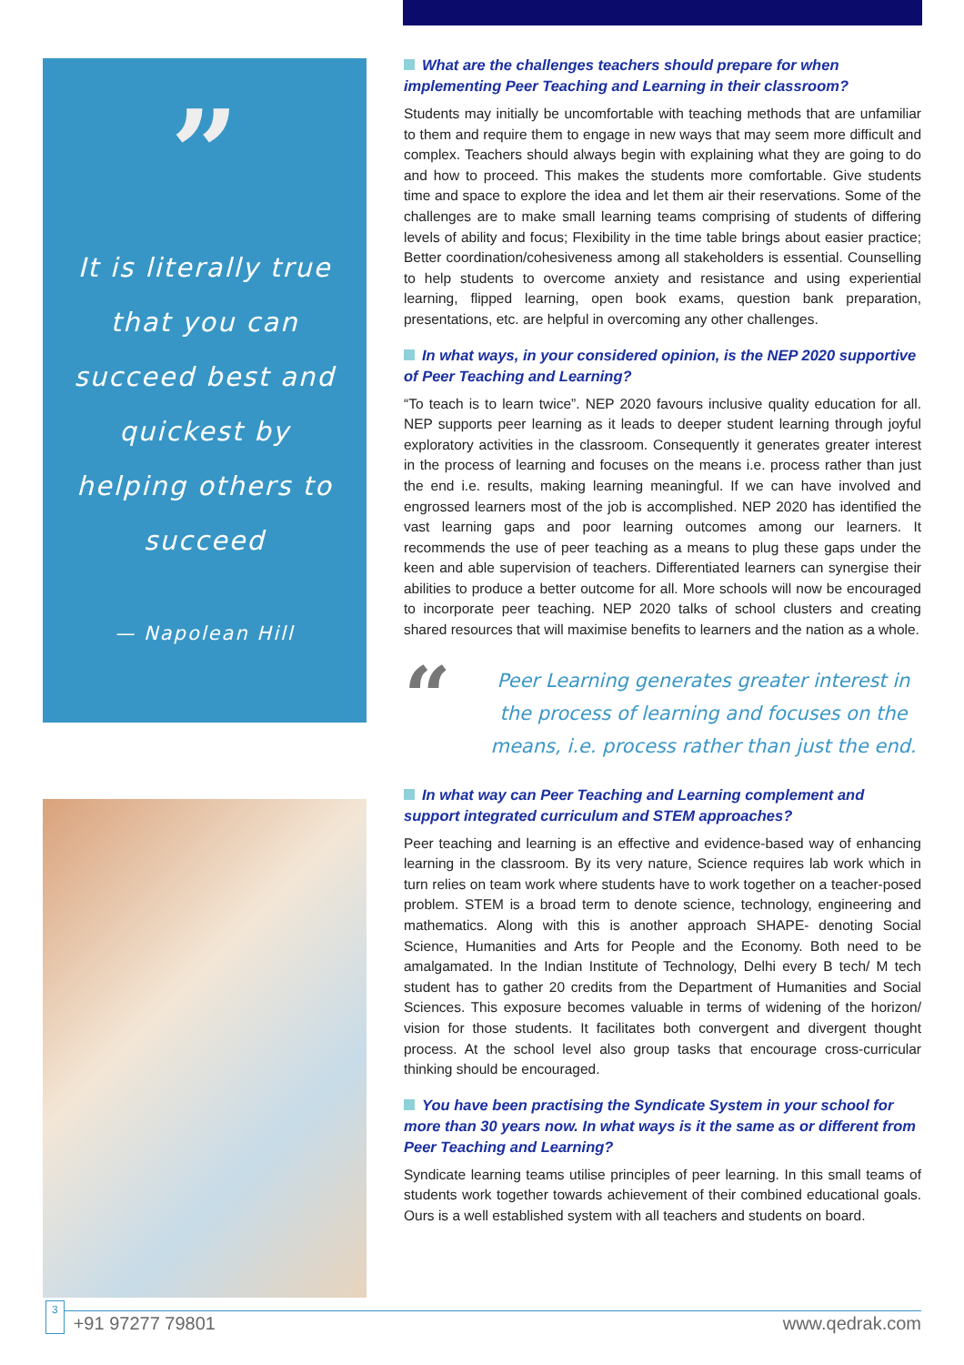”
It is literally true
that you can
succeed best and
quickest by
helping others to
succeed
— Napolean Hill
What are the challenges teachers should prepare for when implementing Peer Teaching and Learning in their classroom?
Students may initially be uncomfortable with teaching methods that are unfamiliar to them and require them to engage in new ways that may seem more difficult and complex. Teachers should always begin with explaining what they are going to do and how to proceed. This makes the students more comfortable. Give students time and space to explore the idea and let them air their reservations. Some of the challenges are to make small learning teams comprising of students of differing levels of ability and focus; Flexibility in the time table brings about easier practice; Better coordination/cohesiveness among all stakeholders is essential. Counselling to help students to overcome anxiety and resistance and using experiential learning, flipped learning, open book exams, question bank preparation, presentations, etc. are helpful in overcoming any other challenges.
In what ways, in your considered opinion, is the NEP 2020 supportive of Peer Teaching and Learning?
“To teach is to learn twice”. NEP 2020 favours inclusive quality education for all. NEP supports peer learning as it leads to deeper student learning through joyful exploratory activities in the classroom. Consequently it generates greater interest in the process of learning and focuses on the means i.e. process rather than just the end i.e. results, making learning meaningful. If we can have involved and engrossed learners most of the job is accomplished. NEP 2020 has identified the vast learning gaps and poor learning outcomes among our learners. It recommends the use of peer teaching as a means to plug these gaps under the keen and able supervision of teachers. Differentiated learners can synergise their abilities to produce a better outcome for all. More schools will now be encouraged to incorporate peer teaching. NEP 2020 talks of school clusters and creating shared resources that will maximise benefits to learners and the nation as a whole.
“
Peer Learning generates greater interest in the process of learning and focuses on the means, i.e. process rather than just the end.
In what way can Peer Teaching and Learning complement and support integrated curriculum and STEM approaches?
Peer teaching and learning is an effective and evidence-based way of enhancing learning in the classroom. By its very nature, Science requires lab work which in turn relies on team work where students have to work together on a teacher-posed problem. STEM is a broad term to denote science, technology, engineering and mathematics. Along with this is another approach SHAPE- denoting Social Science, Humanities and Arts for People and the Economy. Both need to be amalgamated. In the Indian Institute of Technology, Delhi every B tech/ M tech student has to gather 20 credits from the Department of Humanities and Social Sciences. This exposure becomes valuable in terms of widening of the horizon/ vision for those students. It facilitates both convergent and divergent thought process. At the school level also group tasks that encourage cross-curricular thinking should be encouraged.
You have been practising the Syndicate System in your school for more than 30 years now. In what ways is it the same as or different from Peer Teaching and Learning?
Syndicate learning teams utilise principles of peer learning. In this small teams of students work together towards achievement of their combined educational goals. Ours is a well established system with all teachers and students on board.
3 +91 97277 79801 www.qedrak.com